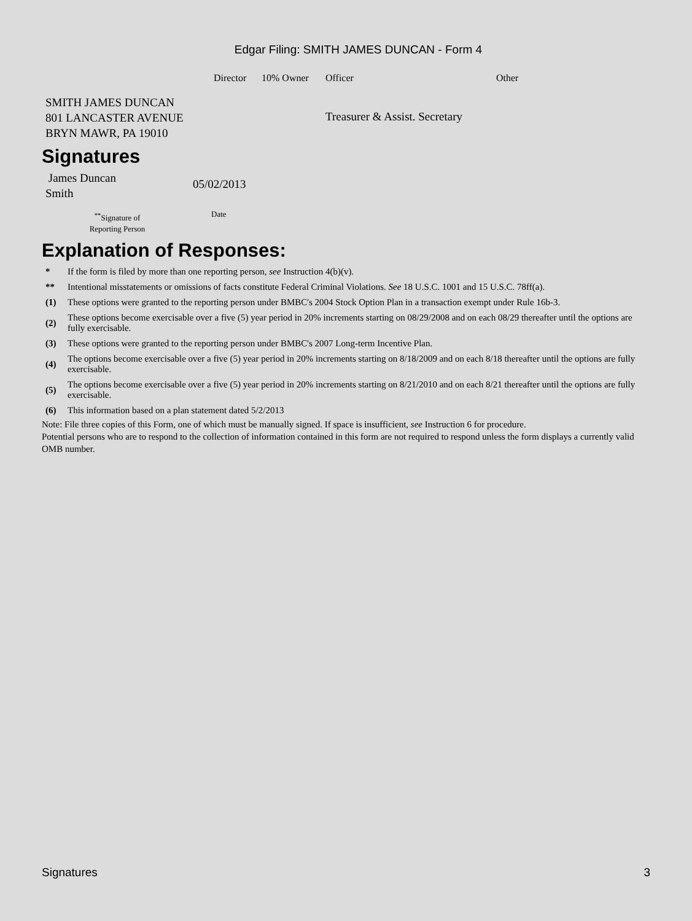Edgar Filing: SMITH JAMES DUNCAN - Form 4
| | Director | 10% Owner | Officer | Other |
| SMITH JAMES DUNCAN 801 LANCASTER AVENUE BRYN MAWR, PA 19010 | | | Treasurer & Assist. Secretary | |
Signatures
| James Duncan Smith | 05/02/2013 |
| <sup>**</sup> Signature of Reporting Person | Date |
Explanation of Responses:
| * | If the form is filed by more than one reporting person, see Instruction 4(b)(v). |
| ** | Intentional misstatements or omissions of facts constitute Federal Criminal Violations. See 18 U.S.C. 1001 and 15 U.S.C. 78ff(a). |
| (1) | These options were granted to the reporting person under BMBC's 2004 Stock Option Plan in a transaction exempt under Rule 16b-3. |
| (2) | These options become exercisable over a five (5) year period in 20% increments starting on 08/29/2008 and on each 08/29 thereafter until the options are fully exercisable. |
| (3) | These options were granted to the reporting person under BMBC's 2007 Long-term Incentive Plan. |
| (4) | The options become exercisable over a five (5) year period in 20% increments starting on 8/18/2009 and on each 8/18 thereafter until the options are fully exercisable. |
| (5) | The options become exercisable over a five (5) year period in 20% increments starting on 8/21/2010 and on each 8/21 thereafter until the options are fully exercisable. |
| (6) | This information based on a plan statement dated 5/2/2013 |
Note: File three copies of this Form, one of which must be manually signed. If space is insufficient, see Instruction 6 for procedure.
Potential persons who are to respond to the collection of information contained in this form are not required to respond unless the form displays a currently valid OMB number.
Signatures 3